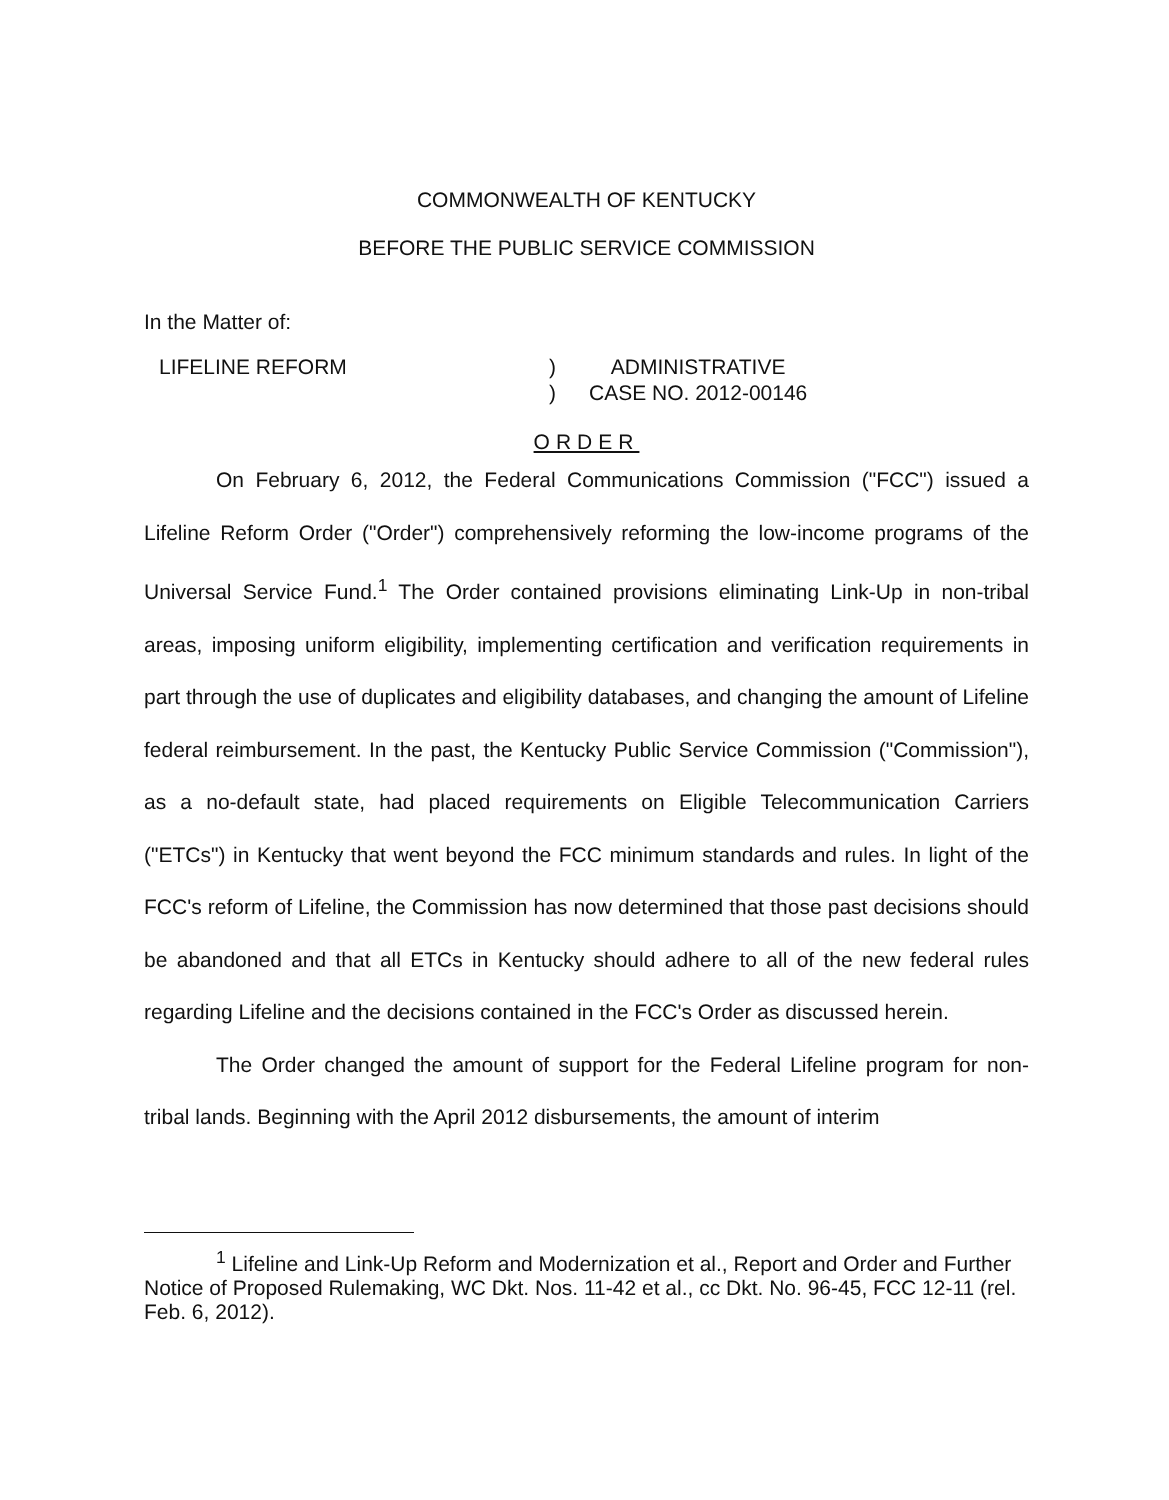COMMONWEALTH OF KENTUCKY
BEFORE THE PUBLIC SERVICE COMMISSION
In the Matter of:
LIFELINE REFORM )
)
ADMINISTRATIVE
CASE NO. 2012-00146
ORDER
On February 6, 2012, the Federal Communications Commission ("FCC") issued a Lifeline Reform Order ("Order") comprehensively reforming the low-income programs of the Universal Service Fund.<sup>1</sup> The Order contained provisions eliminating Link-Up in non-tribal areas, imposing uniform eligibility, implementing certification and verification requirements in part through the use of duplicates and eligibility databases, and changing the amount of Lifeline federal reimbursement. In the past, the Kentucky Public Service Commission ("Commission"), as a no-default state, had placed requirements on Eligible Telecommunication Carriers ("ETCs") in Kentucky that went beyond the FCC minimum standards and rules. In light of the FCC's reform of Lifeline, the Commission has now determined that those past decisions should be abandoned and that all ETCs in Kentucky should adhere to all of the new federal rules regarding Lifeline and the decisions contained in the FCC's Order as discussed herein.
The Order changed the amount of support for the Federal Lifeline program for non-tribal lands. Beginning with the April 2012 disbursements, the amount of interim
<sup>1</sup> Lifeline and Link-Up Reform and Modernization et al., Report and Order and Further Notice of Proposed Rulemaking, WC Dkt. Nos. 11-42 et al., cc Dkt. No. 96-45, FCC 12-11 (rel. Feb. 6, 2012).